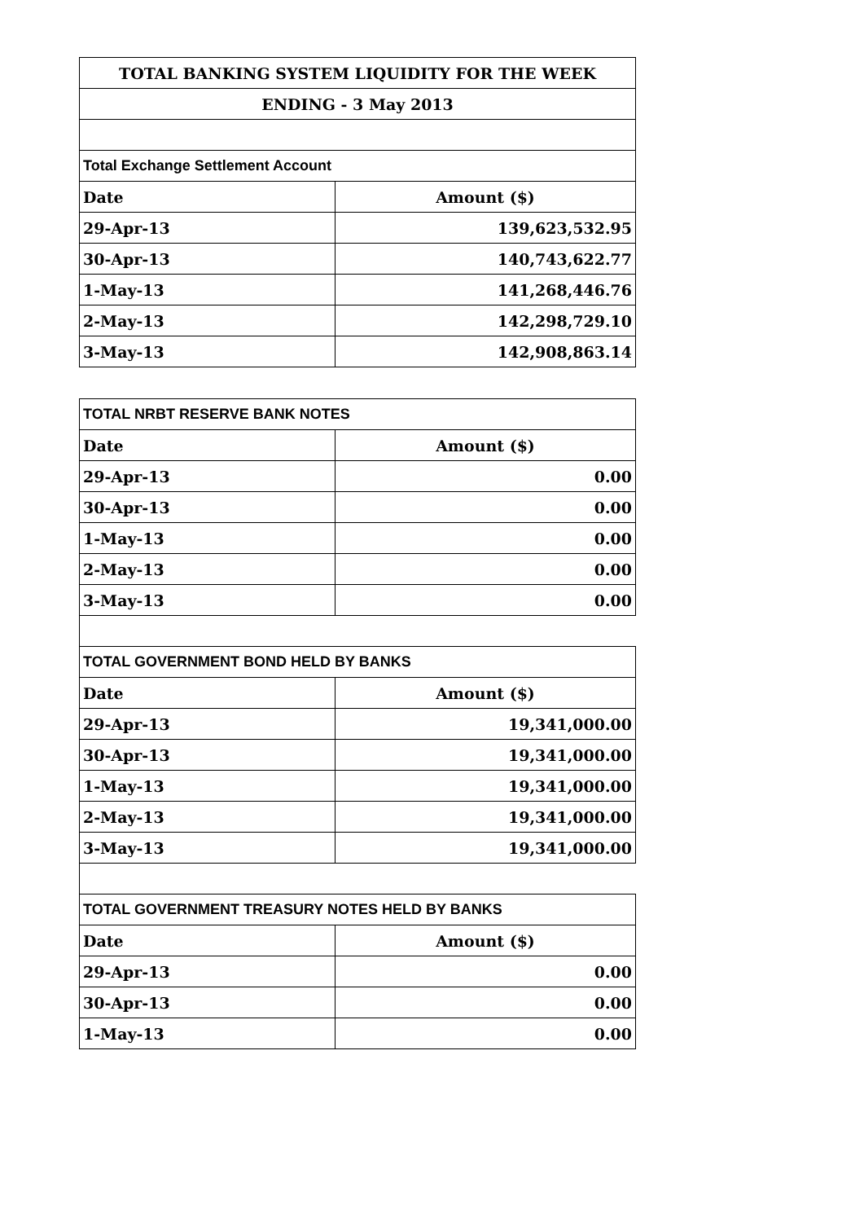| TOTAL BANKING SYSTEM LIQUIDITY FOR THE WEEK | |
| --- | --- |
| ENDING - 3 May 2013 | |
| Total Exchange Settlement Account | |
| Date | Amount ($) |
| 29-Apr-13 | 139,623,532.95 |
| 30-Apr-13 | 140,743,622.77 |
| 1-May-13 | 141,268,446.76 |
| 2-May-13 | 142,298,729.10 |
| 3-May-13 | 142,908,863.14 |
| TOTAL NRBT RESERVE BANK NOTES | |
| --- | --- |
| Date | Amount ($) |
| 29-Apr-13 | 0.00 |
| 30-Apr-13 | 0.00 |
| 1-May-13 | 0.00 |
| 2-May-13 | 0.00 |
| 3-May-13 | 0.00 |
| TOTAL GOVERNMENT BOND HELD BY BANKS | |
| Date | Amount ($) |
| 29-Apr-13 | 19,341,000.00 |
| 30-Apr-13 | 19,341,000.00 |
| 1-May-13 | 19,341,000.00 |
| 2-May-13 | 19,341,000.00 |
| 3-May-13 | 19,341,000.00 |
| TOTAL GOVERNMENT TREASURY NOTES HELD BY BANKS | |
| Date | Amount ($) |
| 29-Apr-13 | 0.00 |
| 30-Apr-13 | 0.00 |
| 1-May-13 | 0.00 |